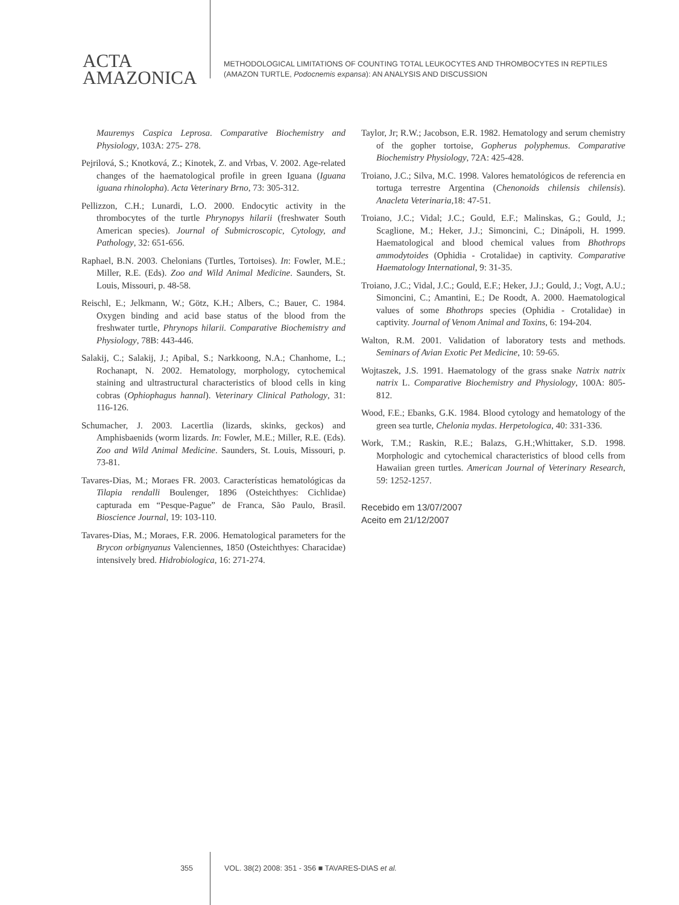ACTA
AMAZONICA
METHODOLOGICAL LIMITATIONS OF COUNTING TOTAL LEUKOCYTES AND THROMBOCYTES IN REPTILES
(AMAZON TURTLE, Podocnemis expansa): AN ANALYSIS AND DISCUSSION
Mauremys Caspica Leprosa. Comparative Biochemistry and Physiology, 103A: 275- 278.
Pejrilová, S.; Knotková, Z.; Kinotek, Z. and Vrbas, V. 2002. Age-related changes of the haematological profile in green Iguana (Iguana iguana rhinolopha). Acta Veterinary Brno, 73: 305-312.
Pellizzon, C.H.; Lunardi, L.O. 2000. Endocytic activity in the thrombocytes of the turtle Phrynopys hilarii (freshwater South American species). Journal of Submicroscopic, Cytology, and Pathology, 32: 651-656.
Raphael, B.N. 2003. Chelonians (Turtles, Tortoises). In: Fowler, M.E.; Miller, R.E. (Eds). Zoo and Wild Animal Medicine. Saunders, St. Louis, Missouri, p. 48-58.
Reischl, E.; Jelkmann, W.; Götz, K.H.; Albers, C.; Bauer, C. 1984. Oxygen binding and acid base status of the blood from the freshwater turtle, Phrynops hilarii. Comparative Biochemistry and Physiology, 78B: 443-446.
Salakij, C.; Salakij, J.; Apibal, S.; Narkkoong, N.A.; Chanhome, L.; Rochanapt, N. 2002. Hematology, morphology, cytochemical staining and ultrastructural characteristics of blood cells in king cobras (Ophiophagus hannal). Veterinary Clinical Pathology, 31: 116-126.
Schumacher, J. 2003. Lacertlia (lizards, skinks, geckos) and Amphisbaenids (worm lizards. In: Fowler, M.E.; Miller, R.E. (Eds). Zoo and Wild Animal Medicine. Saunders, St. Louis, Missouri, p. 73-81.
Tavares-Dias, M.; Moraes FR. 2003. Características hematológicas da Tilapia rendalli Boulenger, 1896 (Osteichthyes: Cichlidae) capturada em “Pesque-Pague” de Franca, São Paulo, Brasil. Bioscience Journal, 19: 103-110.
Tavares-Dias, M.; Moraes, F.R. 2006. Hematological parameters for the Brycon orbignyanus Valenciennes, 1850 (Osteichthyes: Characidae) intensively bred. Hidrobiologica, 16: 271-274.
Taylor, Jr; R.W.; Jacobson, E.R. 1982. Hematology and serum chemistry of the gopher tortoise, Gopherus polyphemus. Comparative Biochemistry Physiology, 72A: 425-428.
Troiano, J.C.; Silva, M.C. 1998. Valores hematológicos de referencia en tortuga terrestre Argentina (Chenonoids chilensis chilensis). Anacleta Veterinaria,18: 47-51.
Troiano, J.C.; Vidal; J.C.; Gould, E.F.; Malinskas, G.; Gould, J.; Scaglione, M.; Heker, J.J.; Simoncini, C.; Dinápoli, H. 1999. Haematological and blood chemical values from Bhothrops ammodytoides (Ophidia - Crotalidae) in captivity. Comparative Haematology International, 9: 31-35.
Troiano, J.C.; Vidal, J.C.; Gould, E.F.; Heker, J.J.; Gould, J.; Vogt, A.U.; Simoncini, C.; Amantini, E.; De Roodt, A. 2000. Haematological values of some Bhothrops species (Ophidia - Crotalidae) in captivity. Journal of Venom Animal and Toxins, 6: 194-204.
Walton, R.M. 2001. Validation of laboratory tests and methods. Seminars of Avian Exotic Pet Medicine, 10: 59-65.
Wojtaszek, J.S. 1991. Haematology of the grass snake Natrix natrix natrix L. Comparative Biochemistry and Physiology, 100A: 805-812.
Wood, F.E.; Ebanks, G.K. 1984. Blood cytology and hematology of the green sea turtle, Chelonia mydas. Herpetologica, 40: 331-336.
Work, T.M.; Raskin, R.E.; Balazs, G.H.;Whittaker, S.D. 1998. Morphologic and cytochemical characteristics of blood cells from Hawaiian green turtles. American Journal of Veterinary Research, 59: 1252-1257.
Recebido em 13/07/2007
Aceito em 21/12/2007
355 VOL. 38(2) 2008: 351 - 356 ■ TAVARES-DIAS et al.